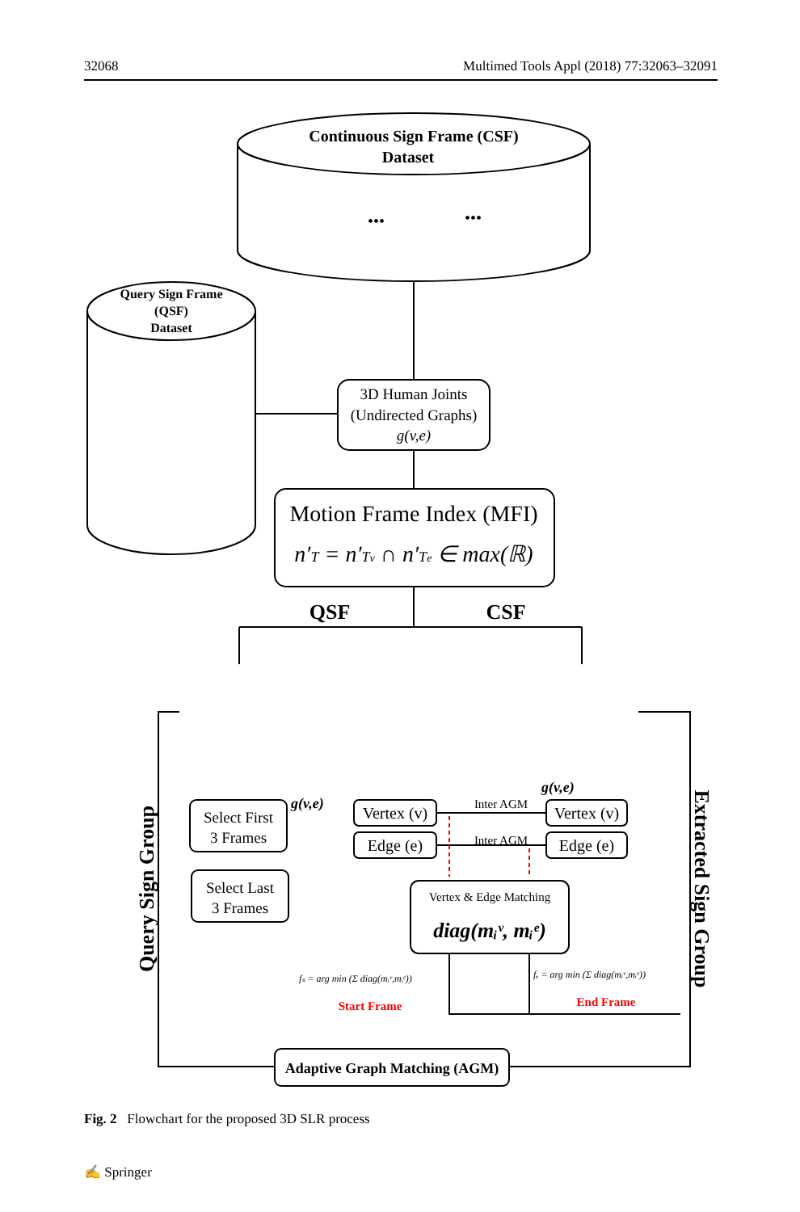32068 Multimed Tools Appl (2018) 77:32063–32091
Continuous Sign Frame (CSF)
Dataset
•••
•••
Query Sign Frame
(QSF)
Dataset
3D Human Joints
(Undirected Graphs)
g(v,e)
Motion Frame Index (MFI)
n′T = n′Tv ∩ n′Te ∈ max(ℝ)
QSF
CSF
Query Sign Group
Extracted Sign Group
Select First
3 Frames
Select Last
3 Frames
g(v,e)
g(v,e)
Vertex (v)
Edge (e)
Vertex (v)
Edge (e)
Inter AGM
Inter AGM
Vertex & Edge Matching
diag(mᵢᵛ, mᵢᵉ)
fₛ = arg min (Σ diag(mᵢᵛ,mᵢᵉ))
fₑ = arg min (Σ diag(mᵢᵛ,mᵢᵉ))
Start Frame
End Frame
Adaptive Graph Matching (AGM)
Fig. 2 Flowchart for the proposed 3D SLR process
✍ Springer